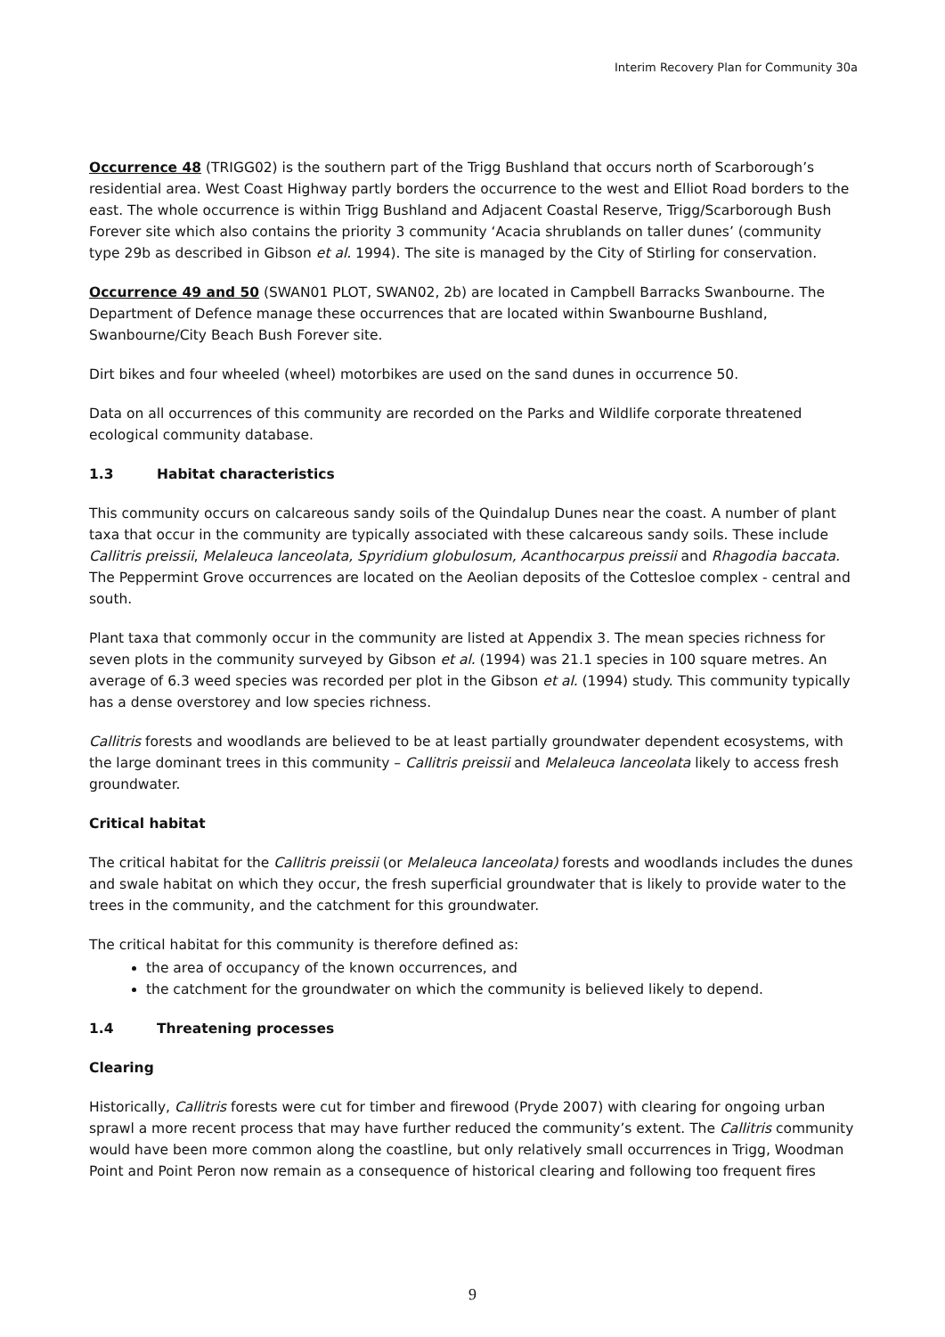Interim Recovery Plan for Community 30a
Occurrence 48 (TRIGG02) is the southern part of the Trigg Bushland that occurs north of Scarborough’s residential area. West Coast Highway partly borders the occurrence to the west and Elliot Road borders to the east. The whole occurrence is within Trigg Bushland and Adjacent Coastal Reserve, Trigg/Scarborough Bush Forever site which also contains the priority 3 community ‘Acacia shrublands on taller dunes’ (community type 29b as described in Gibson et al. 1994). The site is managed by the City of Stirling for conservation.
Occurrence 49 and 50 (SWAN01 PLOT, SWAN02, 2b) are located in Campbell Barracks Swanbourne. The Department of Defence manage these occurrences that are located within Swanbourne Bushland, Swanbourne/City Beach Bush Forever site.
Dirt bikes and four wheeled (wheel) motorbikes are used on the sand dunes in occurrence 50.
Data on all occurrences of this community are recorded on the Parks and Wildlife corporate threatened ecological community database.
1.3 Habitat characteristics
This community occurs on calcareous sandy soils of the Quindalup Dunes near the coast. A number of plant taxa that occur in the community are typically associated with these calcareous sandy soils. These include Callitris preissii, Melaleuca lanceolata, Spyridium globulosum, Acanthocarpus preissii and Rhagodia baccata. The Peppermint Grove occurrences are located on the Aeolian deposits of the Cottesloe complex - central and south.
Plant taxa that commonly occur in the community are listed at Appendix 3. The mean species richness for seven plots in the community surveyed by Gibson et al. (1994) was 21.1 species in 100 square metres. An average of 6.3 weed species was recorded per plot in the Gibson et al. (1994) study. This community typically has a dense overstorey and low species richness.
Callitris forests and woodlands are believed to be at least partially groundwater dependent ecosystems, with the large dominant trees in this community – Callitris preissii and Melaleuca lanceolata likely to access fresh groundwater.
Critical habitat
The critical habitat for the Callitris preissii (or Melaleuca lanceolata) forests and woodlands includes the dunes and swale habitat on which they occur, the fresh superficial groundwater that is likely to provide water to the trees in the community, and the catchment for this groundwater.
The critical habitat for this community is therefore defined as:
the area of occupancy of the known occurrences, and
the catchment for the groundwater on which the community is believed likely to depend.
1.4 Threatening processes
Clearing
Historically, Callitris forests were cut for timber and firewood (Pryde 2007) with clearing for ongoing urban sprawl a more recent process that may have further reduced the community’s extent. The Callitris community would have been more common along the coastline, but only relatively small occurrences in Trigg, Woodman Point and Point Peron now remain as a consequence of historical clearing and following too frequent fires
9